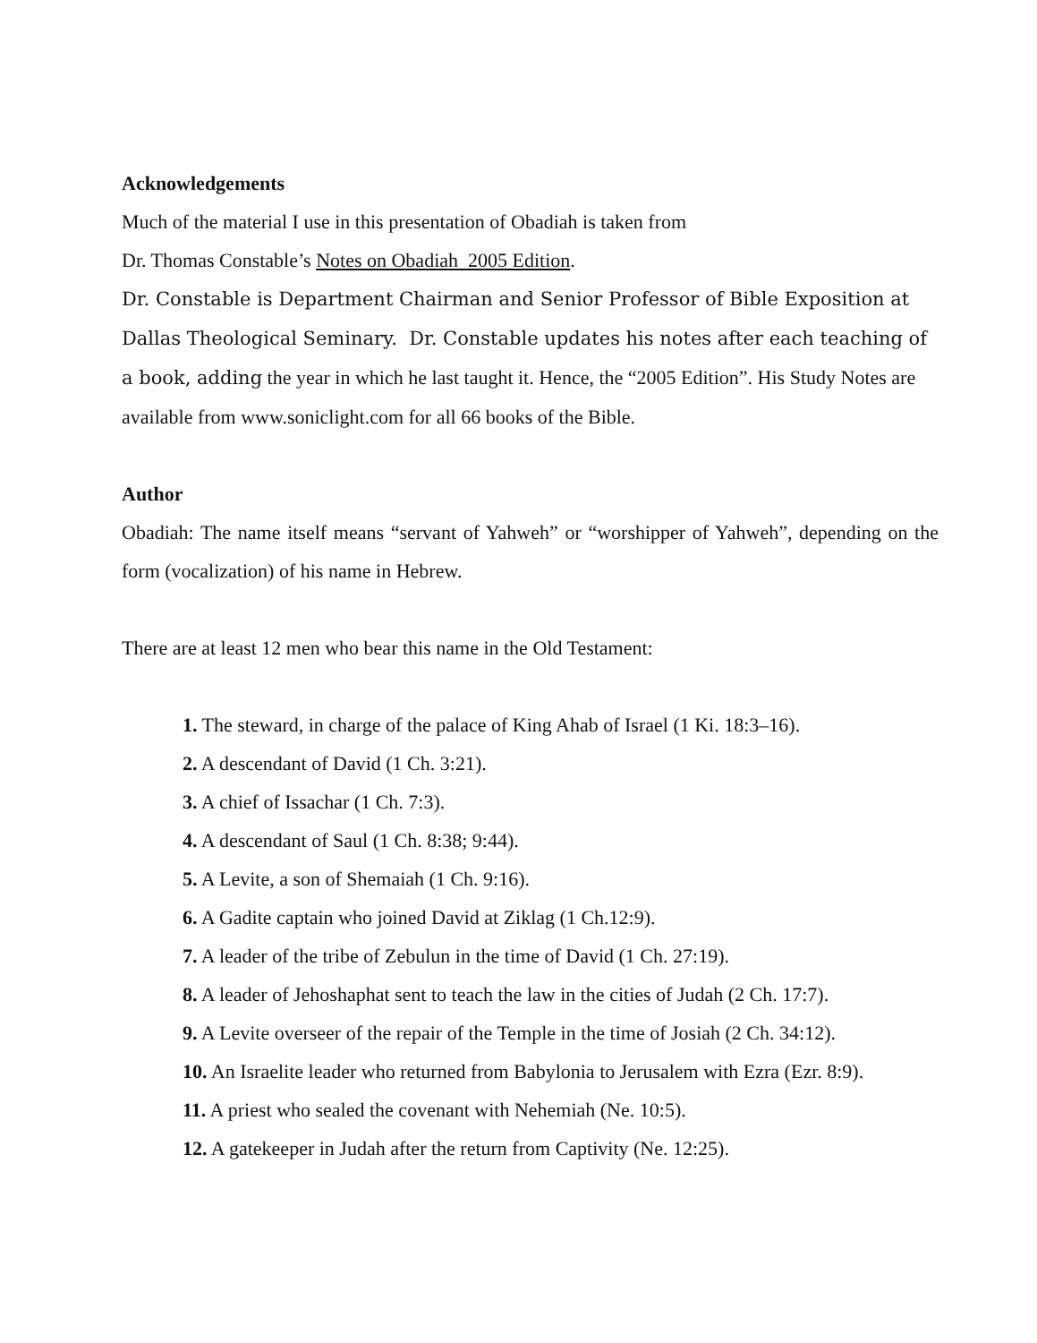Acknowledgements
Much of the material I use in this presentation of Obadiah is taken from
Dr. Thomas Constable’s Notes on Obadiah 2005 Edition.
Dr. Constable is Department Chairman and Senior Professor of Bible Exposition at Dallas Theological Seminary. Dr. Constable updates his notes after each teaching of a book, adding the year in which he last taught it. Hence, the “2005 Edition”. His Study Notes are available from www.soniclight.com for all 66 books of the Bible.
Author
Obadiah: The name itself means “servant of Yahweh” or “worshipper of Yahweh”, depending on the form (vocalization) of his name in Hebrew.
There are at least 12 men who bear this name in the Old Testament:
1. The steward, in charge of the palace of King Ahab of Israel (1 Ki. 18:3–16).
2. A descendant of David (1 Ch. 3:21).
3. A chief of Issachar (1 Ch. 7:3).
4. A descendant of Saul (1 Ch. 8:38; 9:44).
5. A Levite, a son of Shemaiah (1 Ch. 9:16).
6. A Gadite captain who joined David at Ziklag (1 Ch.12:9).
7. A leader of the tribe of Zebulun in the time of David (1 Ch. 27:19).
8. A leader of Jehoshaphat sent to teach the law in the cities of Judah (2 Ch. 17:7).
9. A Levite overseer of the repair of the Temple in the time of Josiah (2 Ch. 34:12).
10. An Israelite leader who returned from Babylonia to Jerusalem with Ezra (Ezr. 8:9).
11. A priest who sealed the covenant with Nehemiah (Ne. 10:5).
12. A gatekeeper in Judah after the return from Captivity (Ne. 12:25).